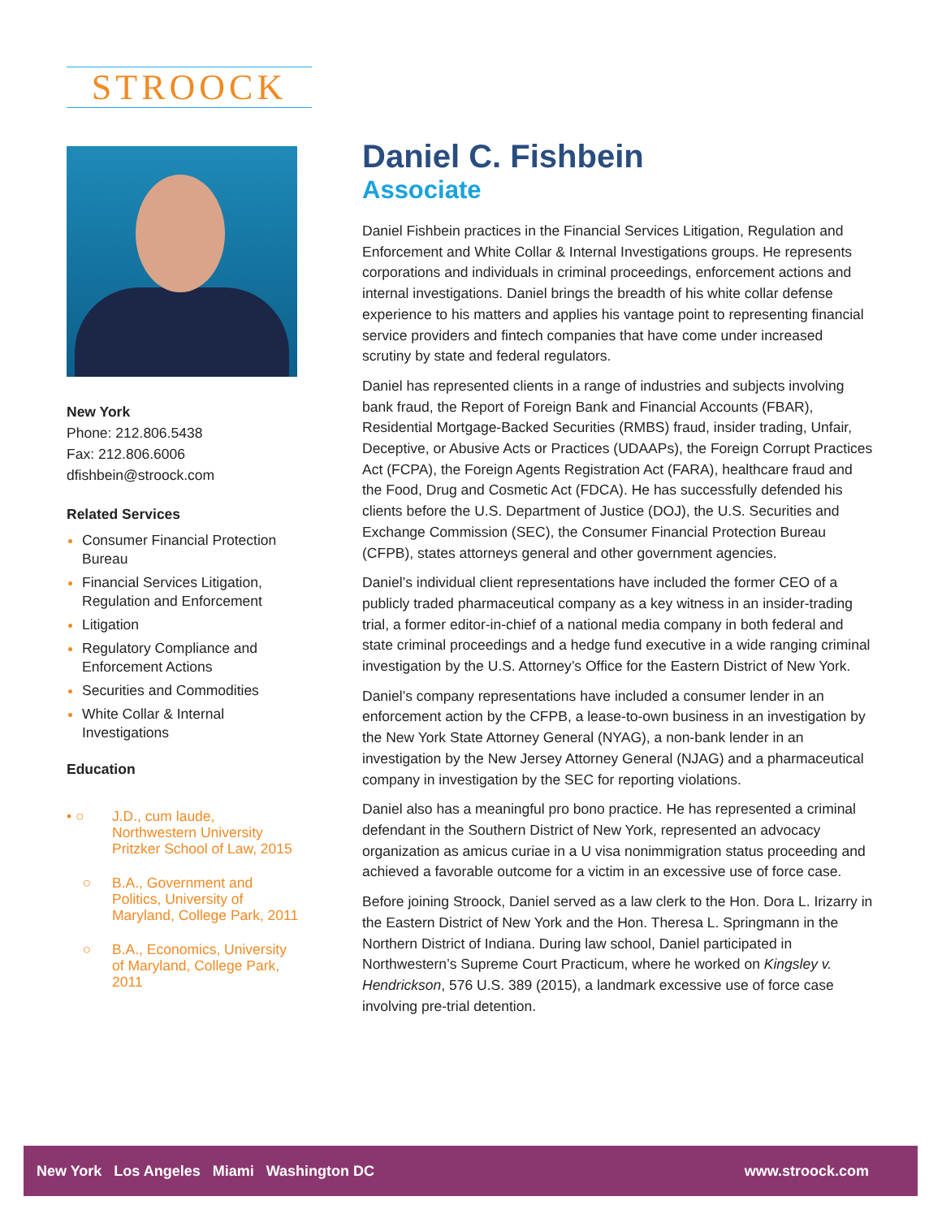STROOCK
New York
Phone: 212.806.5438
Fax: 212.806.6006
dfishbein@stroock.com
Related Services
Consumer Financial Protection Bureau
Financial Services Litigation, Regulation and Enforcement
Litigation
Regulatory Compliance and Enforcement Actions
Securities and Commodities
White Collar & Internal Investigations
Education
• ○ J.D., cum laude, Northwestern University Pritzker School of Law, 2015
○ B.A., Government and Politics, University of Maryland, College Park, 2011
○ B.A., Economics, University of Maryland, College Park, 2011
Daniel C. Fishbein
Associate
Daniel Fishbein practices in the Financial Services Litigation, Regulation and Enforcement and White Collar & Internal Investigations groups. He represents corporations and individuals in criminal proceedings, enforcement actions and internal investigations. Daniel brings the breadth of his white collar defense experience to his matters and applies his vantage point to representing financial service providers and fintech companies that have come under increased scrutiny by state and federal regulators.
Daniel has represented clients in a range of industries and subjects involving bank fraud, the Report of Foreign Bank and Financial Accounts (FBAR), Residential Mortgage-Backed Securities (RMBS) fraud, insider trading, Unfair, Deceptive, or Abusive Acts or Practices (UDAAPs), the Foreign Corrupt Practices Act (FCPA), the Foreign Agents Registration Act (FARA), healthcare fraud and the Food, Drug and Cosmetic Act (FDCA). He has successfully defended his clients before the U.S. Department of Justice (DOJ), the U.S. Securities and Exchange Commission (SEC), the Consumer Financial Protection Bureau (CFPB), states attorneys general and other government agencies.
Daniel’s individual client representations have included the former CEO of a publicly traded pharmaceutical company as a key witness in an insider-trading trial, a former editor-in-chief of a national media company in both federal and state criminal proceedings and a hedge fund executive in a wide ranging criminal investigation by the U.S. Attorney’s Office for the Eastern District of New York.
Daniel’s company representations have included a consumer lender in an enforcement action by the CFPB, a lease-to-own business in an investigation by the New York State Attorney General (NYAG), a non-bank lender in an investigation by the New Jersey Attorney General (NJAG) and a pharmaceutical company in investigation by the SEC for reporting violations.
Daniel also has a meaningful pro bono practice. He has represented a criminal defendant in the Southern District of New York, represented an advocacy organization as amicus curiae in a U visa nonimmigration status proceeding and achieved a favorable outcome for a victim in an excessive use of force case.
Before joining Stroock, Daniel served as a law clerk to the Hon. Dora L. Irizarry in the Eastern District of New York and the Hon. Theresa L. Springmann in the Northern District of Indiana. During law school, Daniel participated in Northwestern’s Supreme Court Practicum, where he worked on Kingsley v. Hendrickson, 576 U.S. 389 (2015), a landmark excessive use of force case involving pre-trial detention.
New York Los Angeles Miami Washington DC
www.stroock.com